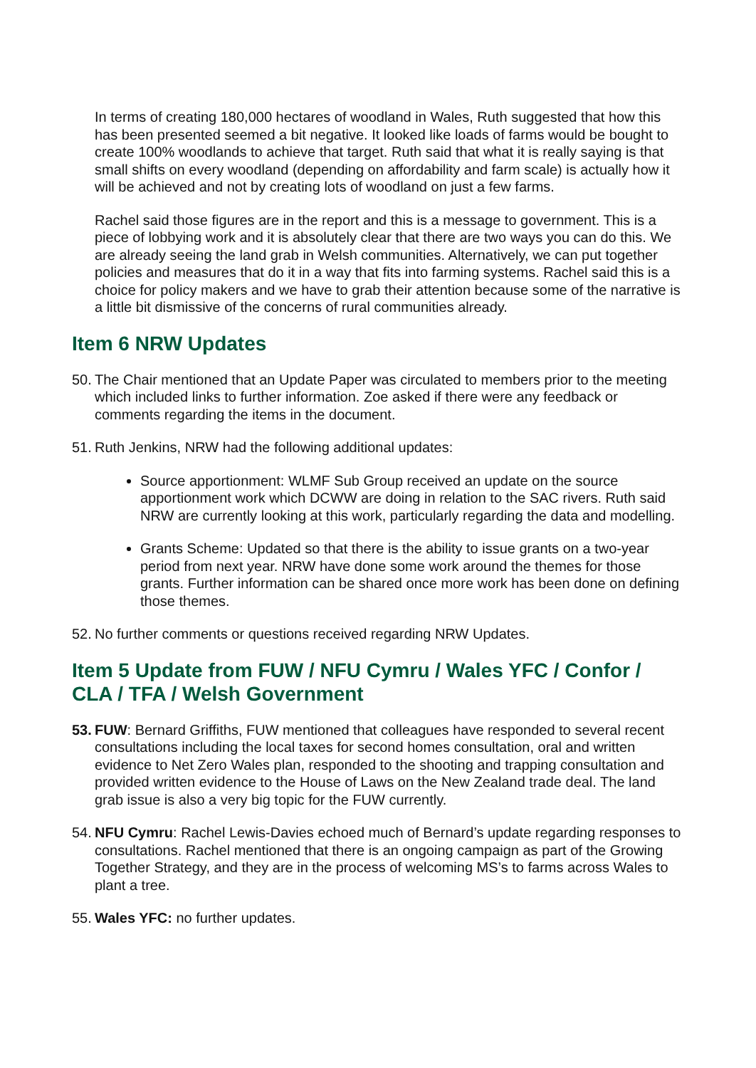In terms of creating 180,000 hectares of woodland in Wales, Ruth suggested that how this has been presented seemed a bit negative. It looked like loads of farms would be bought to create 100% woodlands to achieve that target. Ruth said that what it is really saying is that small shifts on every woodland (depending on affordability and farm scale) is actually how it will be achieved and not by creating lots of woodland on just a few farms.
Rachel said those figures are in the report and this is a message to government. This is a piece of lobbying work and it is absolutely clear that there are two ways you can do this. We are already seeing the land grab in Welsh communities. Alternatively, we can put together policies and measures that do it in a way that fits into farming systems. Rachel said this is a choice for policy makers and we have to grab their attention because some of the narrative is a little bit dismissive of the concerns of rural communities already.
Item 6 NRW Updates
50. The Chair mentioned that an Update Paper was circulated to members prior to the meeting which included links to further information. Zoe asked if there were any feedback or comments regarding the items in the document.
51. Ruth Jenkins, NRW had the following additional updates:
Source apportionment: WLMF Sub Group received an update on the source apportionment work which DCWW are doing in relation to the SAC rivers. Ruth said NRW are currently looking at this work, particularly regarding the data and modelling.
Grants Scheme: Updated so that there is the ability to issue grants on a two-year period from next year. NRW have done some work around the themes for those grants. Further information can be shared once more work has been done on defining those themes.
52. No further comments or questions received regarding NRW Updates.
Item 5 Update from FUW / NFU Cymru / Wales YFC / Confor / CLA / TFA / Welsh Government
53. FUW: Bernard Griffiths, FUW mentioned that colleagues have responded to several recent consultations including the local taxes for second homes consultation, oral and written evidence to Net Zero Wales plan, responded to the shooting and trapping consultation and provided written evidence to the House of Laws on the New Zealand trade deal. The land grab issue is also a very big topic for the FUW currently.
54. NFU Cymru: Rachel Lewis-Davies echoed much of Bernard’s update regarding responses to consultations. Rachel mentioned that there is an ongoing campaign as part of the Growing Together Strategy, and they are in the process of welcoming MS’s to farms across Wales to plant a tree.
55. Wales YFC: no further updates.